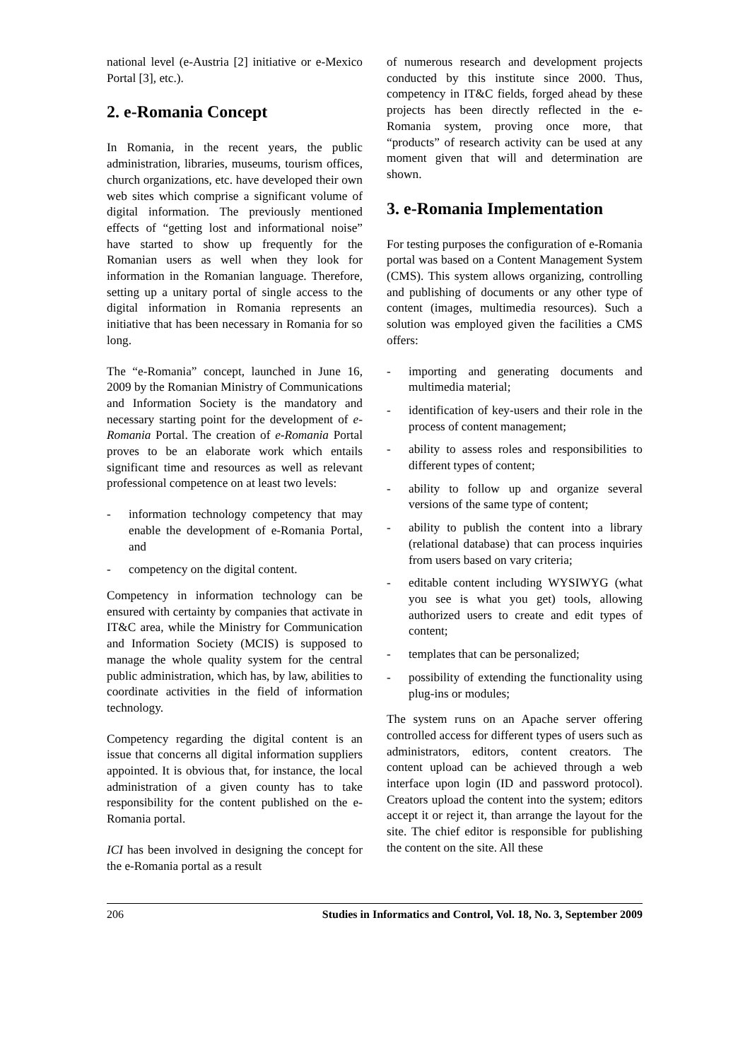national level (e-Austria [2] initiative or e-Mexico Portal [3], etc.).
2. e-Romania Concept
In Romania, in the recent years, the public administration, libraries, museums, tourism offices, church organizations, etc. have developed their own web sites which comprise a significant volume of digital information. The previously mentioned effects of “getting lost and informational noise” have started to show up frequently for the Romanian users as well when they look for information in the Romanian language. Therefore, setting up a unitary portal of single access to the digital information in Romania represents an initiative that has been necessary in Romania for so long.
The “e-Romania” concept, launched in June 16, 2009 by the Romanian Ministry of Communications and Information Society is the mandatory and necessary starting point for the development of e-Romania Portal. The creation of e-Romania Portal proves to be an elaborate work which entails significant time and resources as well as relevant professional competence on at least two levels:
- information technology competency that may enable the development of e-Romania Portal, and
- competency on the digital content.
Competency in information technology can be ensured with certainty by companies that activate in IT&C area, while the Ministry for Communication and Information Society (MCIS) is supposed to manage the whole quality system for the central public administration, which has, by law, abilities to coordinate activities in the field of information technology.
Competency regarding the digital content is an issue that concerns all digital information suppliers appointed. It is obvious that, for instance, the local administration of a given county has to take responsibility for the content published on the e-Romania portal.
ICI has been involved in designing the concept for the e-Romania portal as a result
of numerous research and development projects conducted by this institute since 2000. Thus, competency in IT&C fields, forged ahead by these projects has been directly reflected in the e-Romania system, proving once more, that “products” of research activity can be used at any moment given that will and determination are shown.
3. e-Romania Implementation
For testing purposes the configuration of e-Romania portal was based on a Content Management System (CMS). This system allows organizing, controlling and publishing of documents or any other type of content (images, multimedia resources). Such a solution was employed given the facilities a CMS offers:
- importing and generating documents and multimedia material;
- identification of key-users and their role in the process of content management;
- ability to assess roles and responsibilities to different types of content;
- ability to follow up and organize several versions of the same type of content;
- ability to publish the content into a library (relational database) that can process inquiries from users based on vary criteria;
- editable content including WYSIWYG (what you see is what you get) tools, allowing authorized users to create and edit types of content;
- templates that can be personalized;
- possibility of extending the functionality using plug-ins or modules;
The system runs on an Apache server offering controlled access for different types of users such as administrators, editors, content creators. The content upload can be achieved through a web interface upon login (ID and password protocol). Creators upload the content into the system; editors accept it or reject it, than arrange the layout for the site. The chief editor is responsible for publishing the content on the site. All these
206 Studies in Informatics and Control, Vol. 18, No. 3, September 2009